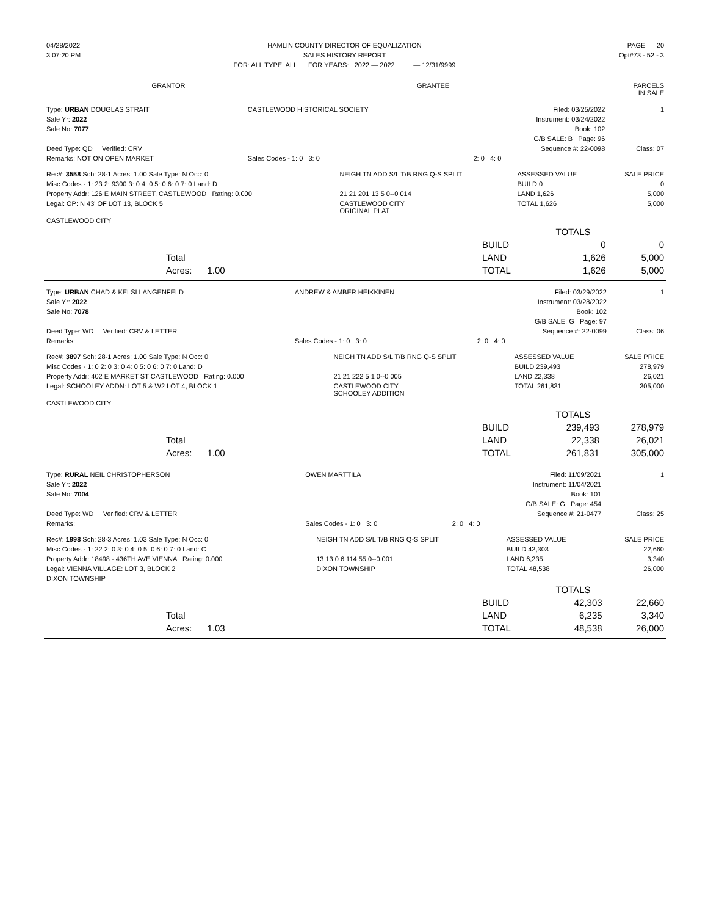| 04/28/2022 | HAMLIN COUNTY DIRECTOR OF EQUALIZATION | PAGE 20 |
| 3:07:20 PM | SALES HISTORY REPORT | Opt#73 - 52 - 3 |
| | FOR: ALL TYPE: ALL FOR YEARS: 2022 — 2022 — 12/31/9999 | |
| GRANTOR | GRANTEE | PARCELS IN SALE |
| Type: URBAN DOUGLAS STRAIT | CASTLEWOOD HISTORICAL SOCIETY | Filed: 03/25/2022 | 1 |
| Sale Yr: 2022 | | Instrument: 03/24/2022 | |
| Sale No: 7077 | | Book: 102 | |
| | | G/B SALE: B Page: 96 | |
| Deed Type: QD Verified: CRV | | Sequence #: 22-0098 | Class: 07 |
| Remarks: NOT ON OPEN MARKET | Sales Codes - 1: 0 3: 0 | 2: 0 4: 0 | |
| Rec#: 3558 Sch: 28-1 Acres: 1.00 Sale Type: N Occ: 0 | NEIGH TN ADD S/L T/B RNG Q-S SPLIT | ASSESSED VALUE | SALE PRICE |
| Misc Codes - 1: 23 2: 9300 3: 0 4: 0 5: 0 6: 0 7: 0 Land: D | | BUILD 0 | 0 |
| Property Addr: 126 E MAIN STREET, CASTLEWOOD Rating: 0.000 | 21 21 201 13 5 0--0 014 | LAND 1,626 | 5,000 |
| Legal: OP: N 43' OF LOT 13, BLOCK 5 | CASTLEWOOD CITY ORIGINAL PLAT | TOTAL 1,626 | 5,000 |
| CASTLEWOOD CITY | | | |
| | TOTALS | | |
| | BUILD | 0 | 0 |
| Total | LAND | 1,626 | 5,000 |
| Acres: 1.00 | TOTAL | 1,626 | 5,000 |
| Type: URBAN CHAD & KELSI LANGENFELD | ANDREW & AMBER HEIKKINEN | Filed: 03/29/2022 | 1 |
| Sale Yr: 2022 | | Instrument: 03/28/2022 | |
| Sale No: 7078 | | Book: 102 | |
| | | G/B SALE: G Page: 97 | |
| Deed Type: WD Verified: CRV & LETTER | | Sequence #: 22-0099 | Class: 06 |
| Remarks: | Sales Codes - 1: 0 3: 0 | 2: 0 4: 0 | |
| Rec#: 3897 Sch: 28-1 Acres: 1.00 Sale Type: N Occ: 0 | NEIGH TN ADD S/L T/B RNG Q-S SPLIT | ASSESSED VALUE | SALE PRICE |
| Misc Codes - 1: 0 2: 0 3: 0 4: 0 5: 0 6: 0 7: 0 Land: D | | BUILD 239,493 | 278,979 |
| Property Addr: 402 E MARKET ST CASTLEWOOD Rating: 0.000 | 21 21 222 5 1 0--0 005 | LAND 22,338 | 26,021 |
| Legal: SCHOOLEY ADDN: LOT 5 & W2 LOT 4, BLOCK 1 | CASTLEWOOD CITY SCHOOLEY ADDITION | TOTAL 261,831 | 305,000 |
| CASTLEWOOD CITY | | | |
| | TOTALS | | |
| | BUILD | 239,493 | 278,979 |
| Total | LAND | 22,338 | 26,021 |
| Acres: 1.00 | TOTAL | 261,831 | 305,000 |
| Type: RURAL NEIL CHRISTOPHERSON | OWEN MARTTILA | Filed: 11/09/2021 | 1 |
| Sale Yr: 2022 | | Instrument: 11/04/2021 | |
| Sale No: 7004 | | Book: 101 | |
| | | G/B SALE: G Page: 454 | |
| Deed Type: WD Verified: CRV & LETTER | | Sequence #: 21-0477 | Class: 25 |
| Remarks: | Sales Codes - 1: 0 3: 0 | 2: 0 4: 0 | |
| Rec#: 1998 Sch: 28-3 Acres: 1.03 Sale Type: N Occ: 0 | NEIGH TN ADD S/L T/B RNG Q-S SPLIT | ASSESSED VALUE | SALE PRICE |
| Misc Codes - 1: 22 2: 0 3: 0 4: 0 5: 0 6: 0 7: 0 Land: C | | BUILD 42,303 | 22,660 |
| Property Addr: 18498 - 436TH AVE VIENNA Rating: 0.000 | 13 13 0 6 114 55 0--0 001 | LAND 6,235 | 3,340 |
| Legal: VIENNA VILLAGE: LOT 3, BLOCK 2 | DIXON TOWNSHIP | TOTAL 48,538 | 26,000 |
| DIXON TOWNSHIP | | | |
| | TOTALS | | |
| | BUILD | 42,303 | 22,660 |
| Total | LAND | 6,235 | 3,340 |
| Acres: 1.03 | TOTAL | 48,538 | 26,000 |